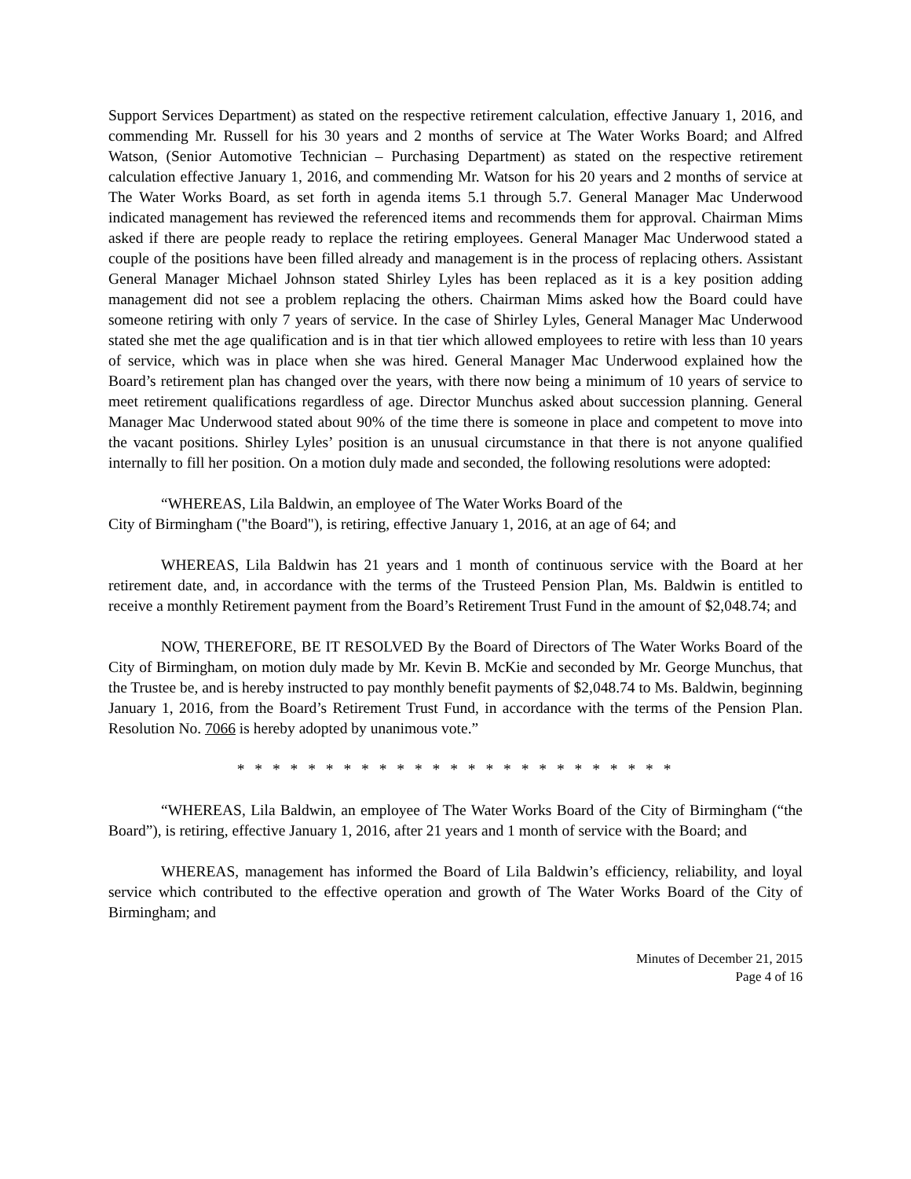Support Services Department) as stated on the respective retirement calculation, effective January 1, 2016, and commending Mr. Russell for his 30 years and 2 months of service at The Water Works Board; and Alfred Watson, (Senior Automotive Technician – Purchasing Department) as stated on the respective retirement calculation effective January 1, 2016, and commending Mr. Watson for his 20 years and 2 months of service at The Water Works Board, as set forth in agenda items 5.1 through 5.7. General Manager Mac Underwood indicated management has reviewed the referenced items and recommends them for approval. Chairman Mims asked if there are people ready to replace the retiring employees. General Manager Mac Underwood stated a couple of the positions have been filled already and management is in the process of replacing others. Assistant General Manager Michael Johnson stated Shirley Lyles has been replaced as it is a key position adding management did not see a problem replacing the others. Chairman Mims asked how the Board could have someone retiring with only 7 years of service. In the case of Shirley Lyles, General Manager Mac Underwood stated she met the age qualification and is in that tier which allowed employees to retire with less than 10 years of service, which was in place when she was hired. General Manager Mac Underwood explained how the Board’s retirement plan has changed over the years, with there now being a minimum of 10 years of service to meet retirement qualifications regardless of age. Director Munchus asked about succession planning. General Manager Mac Underwood stated about 90% of the time there is someone in place and competent to move into the vacant positions. Shirley Lyles’ position is an unusual circumstance in that there is not anyone qualified internally to fill her position. On a motion duly made and seconded, the following resolutions were adopted:
“WHEREAS, Lila Baldwin, an employee of The Water Works Board of the
City of Birmingham ("the Board"), is retiring, effective January 1, 2016, at an age of 64; and
WHEREAS, Lila Baldwin has 21 years and 1 month of continuous service with the Board at her retirement date, and, in accordance with the terms of the Trusteed Pension Plan, Ms. Baldwin is entitled to receive a monthly Retirement payment from the Board’s Retirement Trust Fund in the amount of $2,048.74; and
NOW, THEREFORE, BE IT RESOLVED By the Board of Directors of The Water Works Board of the City of Birmingham, on motion duly made by Mr. Kevin B. McKie and seconded by Mr. George Munchus, that the Trustee be, and is hereby instructed to pay monthly benefit payments of $2,048.74 to Ms. Baldwin, beginning January 1, 2016, from the Board’s Retirement Trust Fund, in accordance with the terms of the Pension Plan. Resolution No. 7066 is hereby adopted by unanimous vote.”
* * * * * * * * * * * * * * * * * * * * * * * * *
“WHEREAS, Lila Baldwin, an employee of The Water Works Board of the City of Birmingham (“the Board”), is retiring, effective January 1, 2016, after 21 years and 1 month of service with the Board; and
WHEREAS, management has informed the Board of Lila Baldwin’s efficiency, reliability, and loyal service which contributed to the effective operation and growth of The Water Works Board of the City of Birmingham; and
Minutes of December 21, 2015
Page 4 of 16